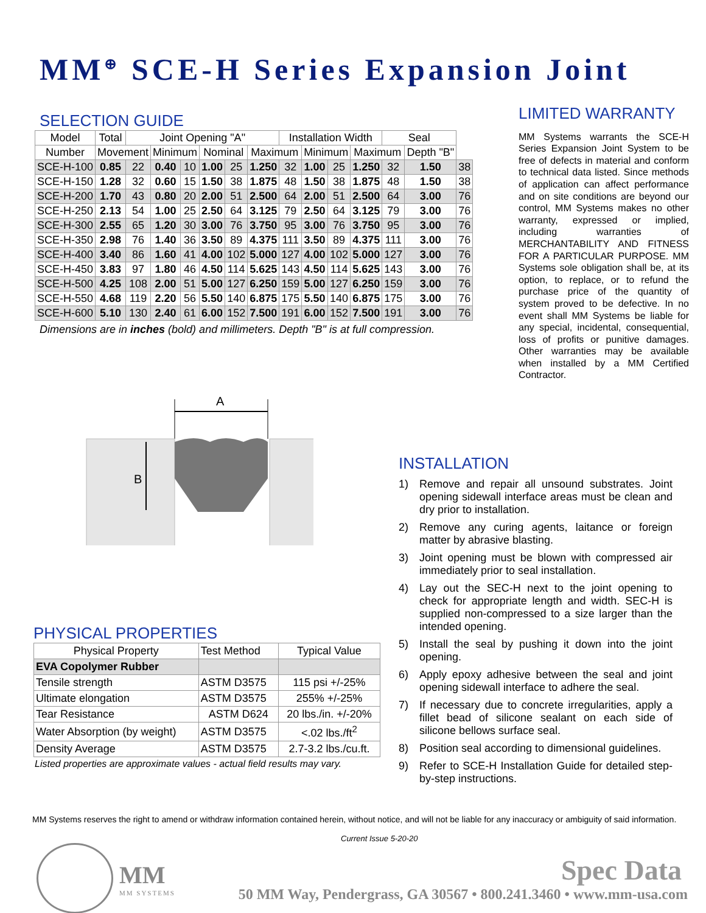MM<sup>⊕</sup> SCE-H Series Expansion Joint
SELECTION GUIDE
| Model | Total | Joint Opening "A" | | | | | | Installation Width | | | | Seal | | |
| --- | --- | --- | --- | --- | --- | --- | --- | --- | --- | --- | --- | --- | --- | --- |
| Number | Movement | | Minimum | | Nominal | | Maximum | | Minimum | | Maximum | | Depth "B" | |
| SCE-H-100 | 0.85 | 22 | 0.40 | 10 | 1.00 | 25 | 1.250 | 32 | 1.00 | 25 | 1.250 | 32 | 1.50 | 38 |
| SCE-H-150 | 1.28 | 32 | 0.60 | 15 | 1.50 | 38 | 1.875 | 48 | 1.50 | 38 | 1.875 | 48 | 1.50 | 38 |
| SCE-H-200 | 1.70 | 43 | 0.80 | 20 | 2.00 | 51 | 2.500 | 64 | 2.00 | 51 | 2.500 | 64 | 3.00 | 76 |
| SCE-H-250 | 2.13 | 54 | 1.00 | 25 | 2.50 | 64 | 3.125 | 79 | 2.50 | 64 | 3.125 | 79 | 3.00 | 76 |
| SCE-H-300 | 2.55 | 65 | 1.20 | 30 | 3.00 | 76 | 3.750 | 95 | 3.00 | 76 | 3.750 | 95 | 3.00 | 76 |
| SCE-H-350 | 2.98 | 76 | 1.40 | 36 | 3.50 | 89 | 4.375 | 111 | 3.50 | 89 | 4.375 | 111 | 3.00 | 76 |
| SCE-H-400 | 3.40 | 86 | 1.60 | 41 | 4.00 | 102 | 5.000 | 127 | 4.00 | 102 | 5.000 | 127 | 3.00 | 76 |
| SCE-H-450 | 3.83 | 97 | 1.80 | 46 | 4.50 | 114 | 5.625 | 143 | 4.50 | 114 | 5.625 | 143 | 3.00 | 76 |
| SCE-H-500 | 4.25 | 108 | 2.00 | 51 | 5.00 | 127 | 6.250 | 159 | 5.00 | 127 | 6.250 | 159 | 3.00 | 76 |
| SCE-H-550 | 4.68 | 119 | 2.20 | 56 | 5.50 | 140 | 6.875 | 175 | 5.50 | 140 | 6.875 | 175 | 3.00 | 76 |
| SCE-H-600 | 5.10 | 130 | 2.40 | 61 | 6.00 | 152 | 7.500 | 191 | 6.00 | 152 | 7.500 | 191 | 3.00 | 76 |
Dimensions are in inches (bold) and millimeters. Depth "B" is at full compression.
LIMITED WARRANTY
MM Systems warrants the SCE-H Series Expansion Joint System to be free of defects in material and conform to technical data listed. Since methods of application can affect performance and on site conditions are beyond our control, MM Systems makes no other warranty, expressed or implied, including warranties of MERCHANTABILITY AND FITNESS FOR A PARTICULAR PURPOSE. MM Systems sole obligation shall be, at its option, to replace, or to refund the purchase price of the quantity of system proved to be defective. In no event shall MM Systems be liable for any special, incidental, consequential, loss of profits or punitive damages. Other warranties may be available when installed by a MM Certified Contractor.
A
B
PHYSICAL PROPERTIES
| Physical Property | Test Method | Typical Value |
| EVA Copolymer Rubber | | |
| Tensile strength | ASTM D3575 | 115 psi +/-25% |
| Ultimate elongation | ASTM D3575 | 255% +/-25% |
| Tear Resistance | ASTM D624 | 20 lbs./in. +/-20% |
| Water Absorption (by weight) | ASTM D3575 | <.02 lbs./ft<sup>2</sup> |
| Density Average | ASTM D3575 | 2.7-3.2 lbs./cu.ft. |
Listed properties are approximate values - actual field results may vary.
INSTALLATION
1) Remove and repair all unsound substrates. Joint opening sidewall interface areas must be clean and dry prior to installation.
2) Remove any curing agents, laitance or foreign matter by abrasive blasting.
3) Joint opening must be blown with compressed air immediately prior to seal installation.
4) Lay out the SEC-H next to the joint opening to check for appropriate length and width. SEC-H is supplied non-compressed to a size larger than the intended opening.
5) Install the seal by pushing it down into the joint opening.
6) Apply epoxy adhesive between the seal and joint opening sidewall interface to adhere the seal.
7) If necessary due to concrete irregularities, apply a fillet bead of silicone sealant on each side of silicone bellows surface seal.
8) Position seal according to dimensional guidelines.
9) Refer to SCE-H Installation Guide for detailed step-by-step instructions.
MM Systems reserves the right to amend or withdraw information contained herein, without notice, and will not be liable for any inaccuracy or ambiguity of said information.
Current Issue 5-20-20
MM
MM SYSTEMS
Spec Data
50 MM Way, Pendergrass, GA 30567 • 800.241.3460 • www.mm-usa.com